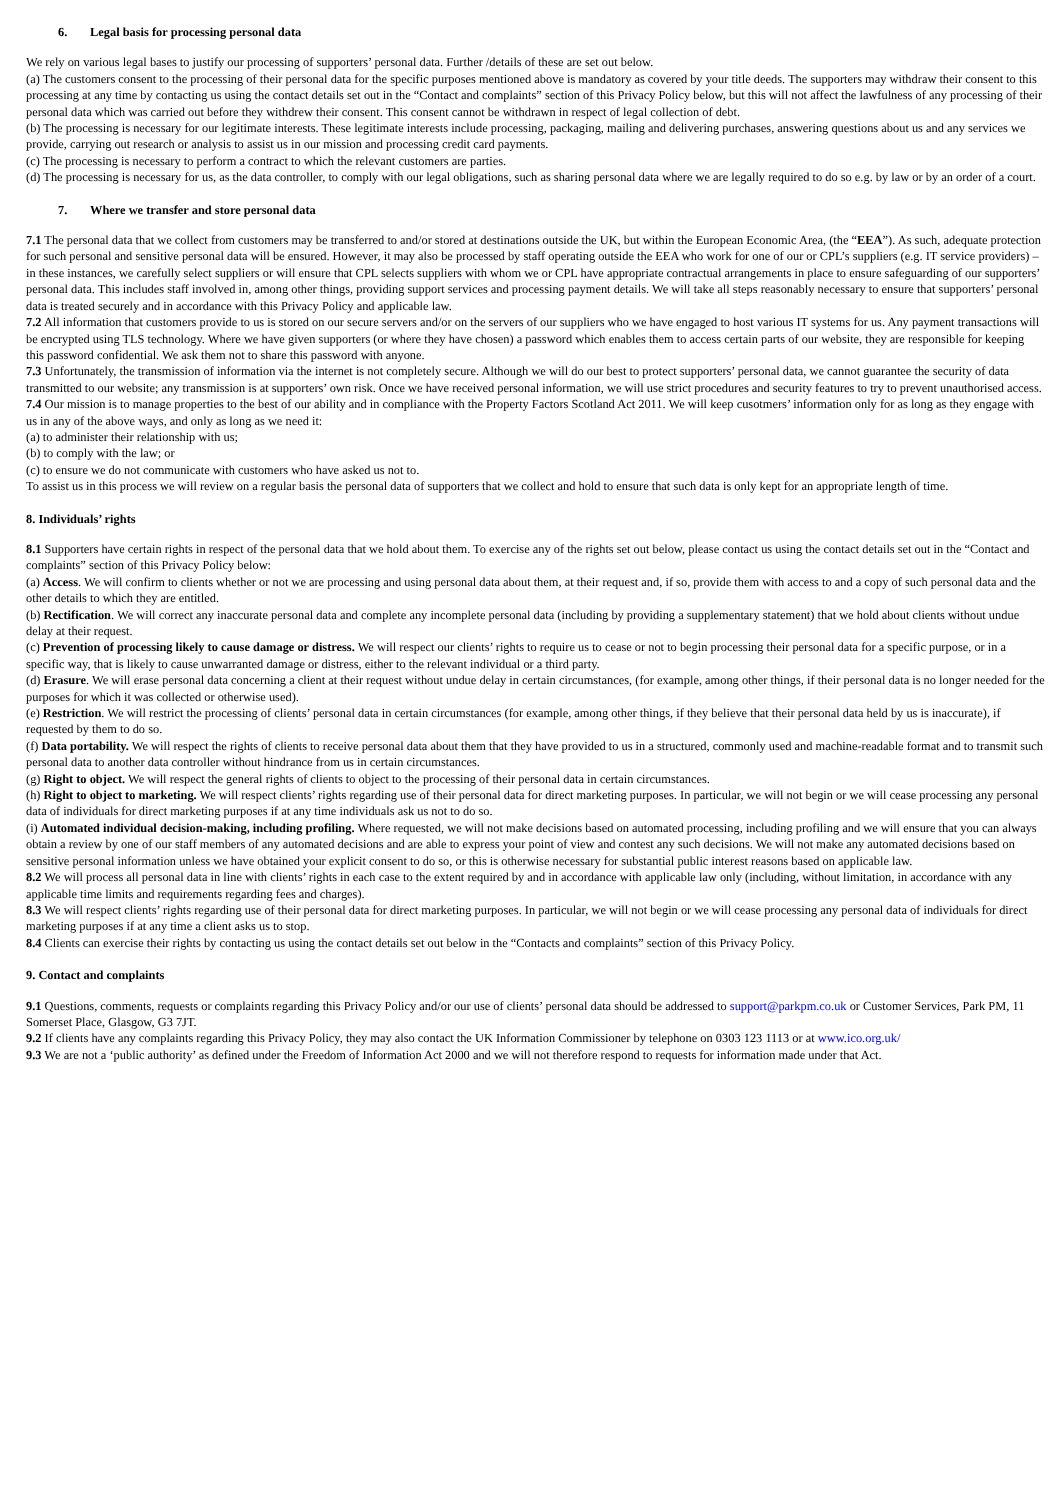6. Legal basis for processing personal data
We rely on various legal bases to justify our processing of supporters’ personal data. Further /details of these are set out below.
(a) The customers consent to the processing of their personal data for the specific purposes mentioned above is mandatory as covered by your title deeds. The supporters may withdraw their consent to this processing at any time by contacting us using the contact details set out in the “Contact and complaints” section of this Privacy Policy below, but this will not affect the lawfulness of any processing of their personal data which was carried out before they withdrew their consent. This consent cannot be withdrawn in respect of legal collection of debt.
(b) The processing is necessary for our legitimate interests. These legitimate interests include processing, packaging, mailing and delivering purchases, answering questions about us and any services we provide, carrying out research or analysis to assist us in our mission and processing credit card payments.
(c) The processing is necessary to perform a contract to which the relevant customers are parties.
(d) The processing is necessary for us, as the data controller, to comply with our legal obligations, such as sharing personal data where we are legally required to do so e.g. by law or by an order of a court.
7. Where we transfer and store personal data
7.1 The personal data that we collect from customers may be transferred to and/or stored at destinations outside the UK, but within the European Economic Area, (the “EEA”). As such, adequate protection for such personal and sensitive personal data will be ensured. However, it may also be processed by staff operating outside the EEA who work for one of our or CPL’s suppliers (e.g. IT service providers) – in these instances, we carefully select suppliers or will ensure that CPL selects suppliers with whom we or CPL have appropriate contractual arrangements in place to ensure safeguarding of our supporters’ personal data. This includes staff involved in, among other things, providing support services and processing payment details. We will take all steps reasonably necessary to ensure that supporters’ personal data is treated securely and in accordance with this Privacy Policy and applicable law.
7.2 All information that customers provide to us is stored on our secure servers and/or on the servers of our suppliers who we have engaged to host various IT systems for us. Any payment transactions will be encrypted using TLS technology. Where we have given supporters (or where they have chosen) a password which enables them to access certain parts of our website, they are responsible for keeping this password confidential. We ask them not to share this password with anyone.
7.3 Unfortunately, the transmission of information via the internet is not completely secure. Although we will do our best to protect supporters’ personal data, we cannot guarantee the security of data transmitted to our website; any transmission is at supporters’ own risk. Once we have received personal information, we will use strict procedures and security features to try to prevent unauthorised access.
7.4 Our mission is to manage properties to the best of our ability and in compliance with the Property Factors Scotland Act 2011. We will keep cusotmers’ information only for as long as they engage with us in any of the above ways, and only as long as we need it:
(a) to administer their relationship with us;
(b) to comply with the law; or
(c) to ensure we do not communicate with customers who have asked us not to.
To assist us in this process we will review on a regular basis the personal data of supporters that we collect and hold to ensure that such data is only kept for an appropriate length of time.
8. Individuals’ rights
8.1 Supporters have certain rights in respect of the personal data that we hold about them. To exercise any of the rights set out below, please contact us using the contact details set out in the “Contact and complaints” section of this Privacy Policy below:
(a) Access. We will confirm to clients whether or not we are processing and using personal data about them, at their request and, if so, provide them with access to and a copy of such personal data and the other details to which they are entitled.
(b) Rectification. We will correct any inaccurate personal data and complete any incomplete personal data (including by providing a supplementary statement) that we hold about clients without undue delay at their request.
(c) Prevention of processing likely to cause damage or distress. We will respect our clients’ rights to require us to cease or not to begin processing their personal data for a specific purpose, or in a specific way, that is likely to cause unwarranted damage or distress, either to the relevant individual or a third party.
(d) Erasure. We will erase personal data concerning a client at their request without undue delay in certain circumstances, (for example, among other things, if their personal data is no longer needed for the purposes for which it was collected or otherwise used).
(e) Restriction. We will restrict the processing of clients’ personal data in certain circumstances (for example, among other things, if they believe that their personal data held by us is inaccurate), if requested by them to do so.
(f) Data portability. We will respect the rights of clients to receive personal data about them that they have provided to us in a structured, commonly used and machine-readable format and to transmit such personal data to another data controller without hindrance from us in certain circumstances.
(g) Right to object. We will respect the general rights of clients to object to the processing of their personal data in certain circumstances.
(h) Right to object to marketing. We will respect clients’ rights regarding use of their personal data for direct marketing purposes. In particular, we will not begin or we will cease processing any personal data of individuals for direct marketing purposes if at any time individuals ask us not to do so.
(i) Automated individual decision-making, including profiling. Where requested, we will not make decisions based on automated processing, including profiling and we will ensure that you can always obtain a review by one of our staff members of any automated decisions and are able to express your point of view and contest any such decisions. We will not make any automated decisions based on sensitive personal information unless we have obtained your explicit consent to do so, or this is otherwise necessary for substantial public interest reasons based on applicable law.
8.2 We will process all personal data in line with clients’ rights in each case to the extent required by and in accordance with applicable law only (including, without limitation, in accordance with any applicable time limits and requirements regarding fees and charges).
8.3 We will respect clients’ rights regarding use of their personal data for direct marketing purposes. In particular, we will not begin or we will cease processing any personal data of individuals for direct marketing purposes if at any time a client asks us to stop.
8.4 Clients can exercise their rights by contacting us using the contact details set out below in the “Contacts and complaints” section of this Privacy Policy.
9. Contact and complaints
9.1 Questions, comments, requests or complaints regarding this Privacy Policy and/or our use of clients’ personal data should be addressed to support@parkpm.co.uk or Customer Services, Park PM, 11 Somerset Place, Glasgow, G3 7JT.
9.2 If clients have any complaints regarding this Privacy Policy, they may also contact the UK Information Commissioner by telephone on 0303 123 1113 or at www.ico.org.uk/
9.3 We are not a ‘public authority’ as defined under the Freedom of Information Act 2000 and we will not therefore respond to requests for information made under that Act.